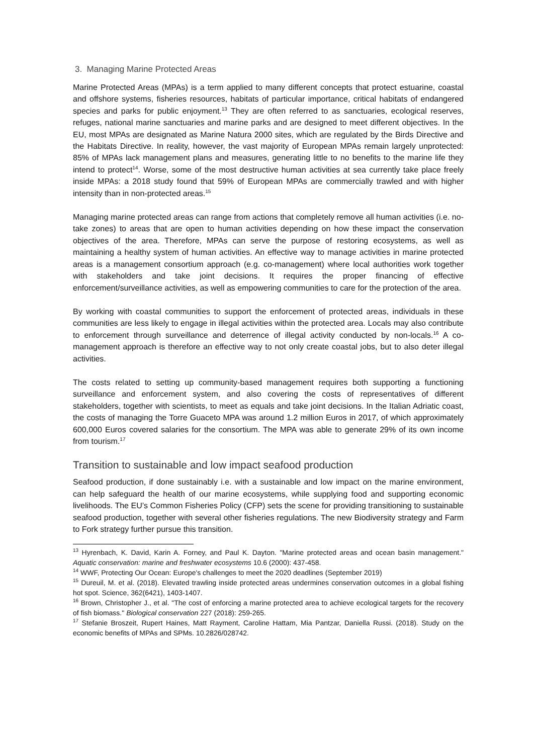3. Managing Marine Protected Areas
Marine Protected Areas (MPAs) is a term applied to many different concepts that protect estuarine, coastal and offshore systems, fisheries resources, habitats of particular importance, critical habitats of endangered species and parks for public enjoyment.<sup>13</sup> They are often referred to as sanctuaries, ecological reserves, refuges, national marine sanctuaries and marine parks and are designed to meet different objectives. In the EU, most MPAs are designated as Marine Natura 2000 sites, which are regulated by the Birds Directive and the Habitats Directive. In reality, however, the vast majority of European MPAs remain largely unprotected: 85% of MPAs lack management plans and measures, generating little to no benefits to the marine life they intend to protect<sup>14</sup>. Worse, some of the most destructive human activities at sea currently take place freely inside MPAs: a 2018 study found that 59% of European MPAs are commercially trawled and with higher intensity than in non-protected areas.<sup>15</sup>
Managing marine protected areas can range from actions that completely remove all human activities (i.e. no-take zones) to areas that are open to human activities depending on how these impact the conservation objectives of the area. Therefore, MPAs can serve the purpose of restoring ecosystems, as well as maintaining a healthy system of human activities. An effective way to manage activities in marine protected areas is a management consortium approach (e.g. co-management) where local authorities work together with stakeholders and take joint decisions. It requires the proper financing of effective enforcement/surveillance activities, as well as empowering communities to care for the protection of the area.
By working with coastal communities to support the enforcement of protected areas, individuals in these communities are less likely to engage in illegal activities within the protected area. Locals may also contribute to enforcement through surveillance and deterrence of illegal activity conducted by non-locals.<sup>16</sup> A co-management approach is therefore an effective way to not only create coastal jobs, but to also deter illegal activities.
The costs related to setting up community-based management requires both supporting a functioning surveillance and enforcement system, and also covering the costs of representatives of different stakeholders, together with scientists, to meet as equals and take joint decisions. In the Italian Adriatic coast, the costs of managing the Torre Guaceto MPA was around 1.2 million Euros in 2017, of which approximately 600,000 Euros covered salaries for the consortium. The MPA was able to generate 29% of its own income from tourism.<sup>17</sup>
Transition to sustainable and low impact seafood production
Seafood production, if done sustainably i.e. with a sustainable and low impact on the marine environment, can help safeguard the health of our marine ecosystems, while supplying food and supporting economic livelihoods. The EU’s Common Fisheries Policy (CFP) sets the scene for providing transitioning to sustainable seafood production, together with several other fisheries regulations. The new Biodiversity strategy and Farm to Fork strategy further pursue this transition.
<sup>13</sup> Hyrenbach, K. David, Karin A. Forney, and Paul K. Dayton. "Marine protected areas and ocean basin management." Aquatic conservation: marine and freshwater ecosystems 10.6 (2000): 437-458.
<sup>14</sup> WWF, Protecting Our Ocean: Europe's challenges to meet the 2020 deadlines (September 2019)
<sup>15</sup> Dureuil, M. et al. (2018). Elevated trawling inside protected areas undermines conservation outcomes in a global fishing hot spot. Science, 362(6421), 1403-1407.
<sup>16</sup> Brown, Christopher J., et al. "The cost of enforcing a marine protected area to achieve ecological targets for the recovery of fish biomass." Biological conservation 227 (2018): 259-265.
<sup>17</sup> Stefanie Broszeit, Rupert Haines, Matt Rayment, Caroline Hattam, Mia Pantzar, Daniella Russi. (2018). Study on the economic benefits of MPAs and SPMs. 10.2826/028742.